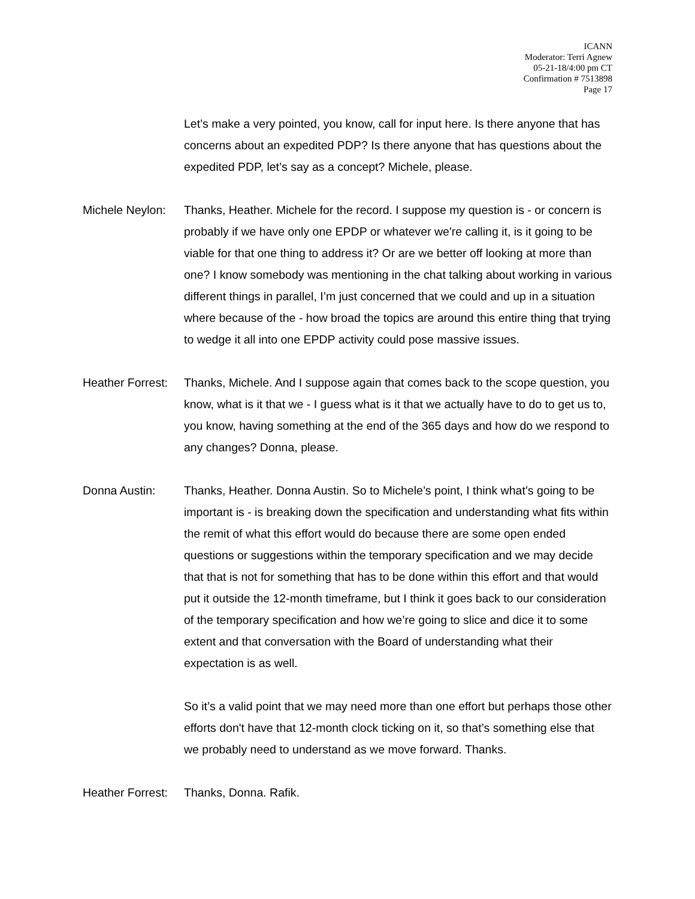ICANN
Moderator: Terri Agnew
05-21-18/4:00 pm CT
Confirmation # 7513898
Page 17
Let’s make a very pointed, you know, call for input here. Is there anyone that has concerns about an expedited PDP? Is there anyone that has questions about the expedited PDP, let’s say as a concept? Michele, please.
Michele Neylon:
Thanks, Heather. Michele for the record. I suppose my question is - or concern is probably if we have only one EPDP or whatever we're calling it, is it going to be viable for that one thing to address it? Or are we better off looking at more than one? I know somebody was mentioning in the chat talking about working in various different things in parallel, I’m just concerned that we could and up in a situation where because of the - how broad the topics are around this entire thing that trying to wedge it all into one EPDP activity could pose massive issues.
Heather Forrest:
Thanks, Michele. And I suppose again that comes back to the scope question, you know, what is it that we - I guess what is it that we actually have to do to get us to, you know, having something at the end of the 365 days and how do we respond to any changes? Donna, please.
Donna Austin: Thanks, Heather. Donna Austin. So to Michele’s point, I think what’s going to be important is - is breaking down the specification and understanding what fits within the remit of what this effort would do because there are some open ended questions or suggestions within the temporary specification and we may decide that that is not for something that has to be done within this effort and that would put it outside the 12-month timeframe, but I think it goes back to our consideration of the temporary specification and how we’re going to slice and dice it to some extent and that conversation with the Board of understanding what their expectation is as well.
So it’s a valid point that we may need more than one effort but perhaps those other efforts don't have that 12-month clock ticking on it, so that’s something else that we probably need to understand as we move forward. Thanks.
Heather Forrest:
Thanks, Donna. Rafik.